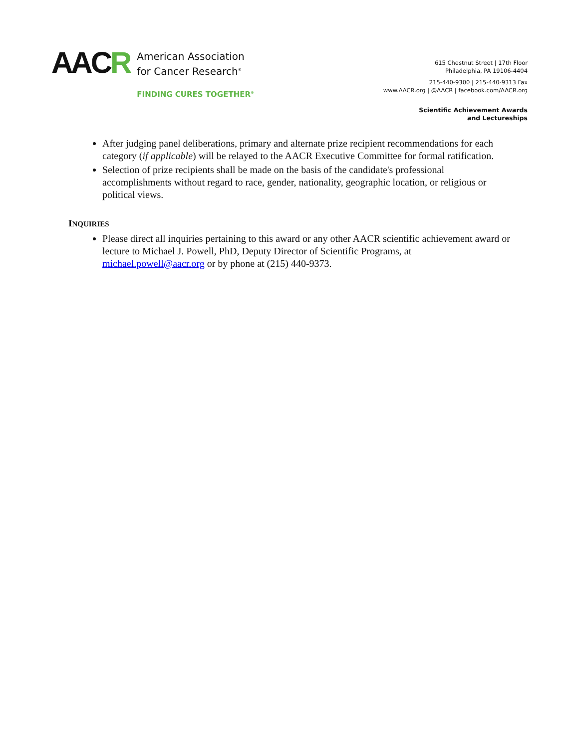AACR
American Association
for Cancer Research<sup>®</sup>
FINDING CURES TOGETHER<sup>®</sup>
615 Chestnut Street | 17th Floor
Philadelphia, PA 19106-4404
215-440-9300 | 215-440-9313 Fax
www.AACR.org | @AACR | facebook.com/AACR.org
Scientific Achievement Awards
and Lectureships
After judging panel deliberations, primary and alternate prize recipient recommendations for each category (if applicable) will be relayed to the AACR Executive Committee for formal ratification.
Selection of prize recipients shall be made on the basis of the candidate's professional accomplishments without regard to race, gender, nationality, geographic location, or religious or political views.
INQUIRIES
Please direct all inquiries pertaining to this award or any other AACR scientific achievement award or lecture to Michael J. Powell, PhD, Deputy Director of Scientific Programs, at michael.powell@aacr.org or by phone at (215) 440-9373.